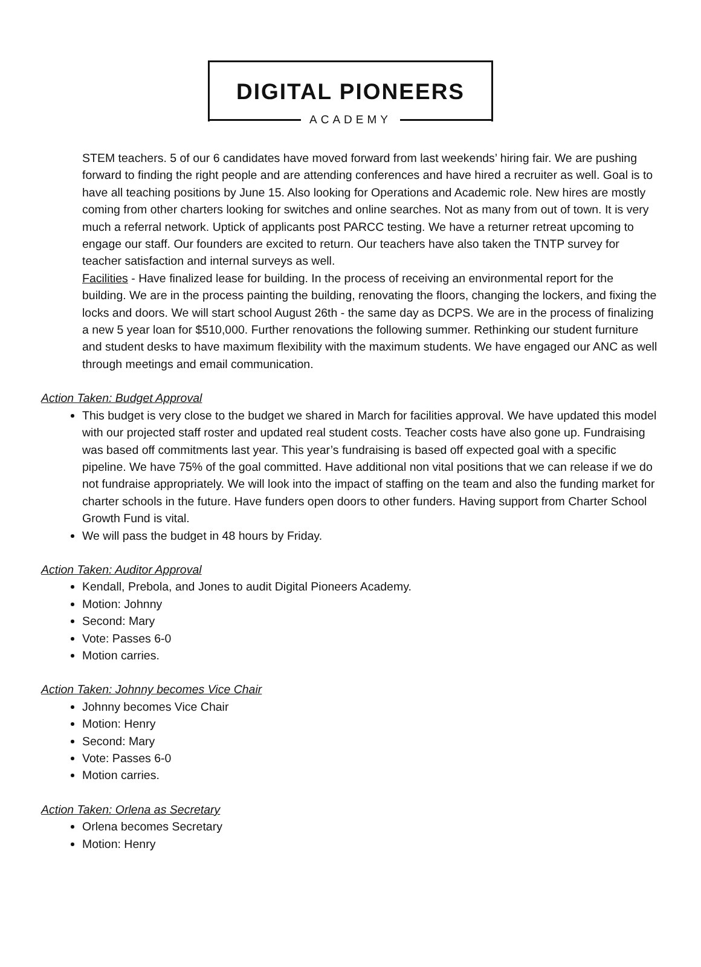DIGITAL PIONEERS
ACADEMY
STEM teachers. 5 of our 6 candidates have moved forward from last weekends’ hiring fair. We are pushing forward to finding the right people and are attending conferences and have hired a recruiter as well. Goal is to have all teaching positions by June 15. Also looking for Operations and Academic role. New hires are mostly coming from other charters looking for switches and online searches. Not as many from out of town. It is very much a referral network. Uptick of applicants post PARCC testing. We have a returner retreat upcoming to engage our staff. Our founders are excited to return. Our teachers have also taken the TNTP survey for teacher satisfaction and internal surveys as well.
Facilities - Have finalized lease for building. In the process of receiving an environmental report for the building. We are in the process painting the building, renovating the floors, changing the lockers, and fixing the locks and doors. We will start school August 26th - the same day as DCPS. We are in the process of finalizing a new 5 year loan for $510,000. Further renovations the following summer. Rethinking our student furniture and student desks to have maximum flexibility with the maximum students. We have engaged our ANC as well through meetings and email communication.
Action Taken: Budget Approval
This budget is very close to the budget we shared in March for facilities approval. We have updated this model with our projected staff roster and updated real student costs. Teacher costs have also gone up. Fundraising was based off commitments last year. This year’s fundraising is based off expected goal with a specific pipeline. We have 75% of the goal committed. Have additional non vital positions that we can release if we do not fundraise appropriately. We will look into the impact of staffing on the team and also the funding market for charter schools in the future. Have funders open doors to other funders. Having support from Charter School Growth Fund is vital.
We will pass the budget in 48 hours by Friday.
Action Taken: Auditor Approval
Kendall, Prebola, and Jones to audit Digital Pioneers Academy.
Motion: Johnny
Second: Mary
Vote: Passes 6-0
Motion carries.
Action Taken: Johnny becomes Vice Chair
Johnny becomes Vice Chair
Motion: Henry
Second: Mary
Vote: Passes 6-0
Motion carries.
Action Taken: Orlena as Secretary
Orlena becomes Secretary
Motion: Henry